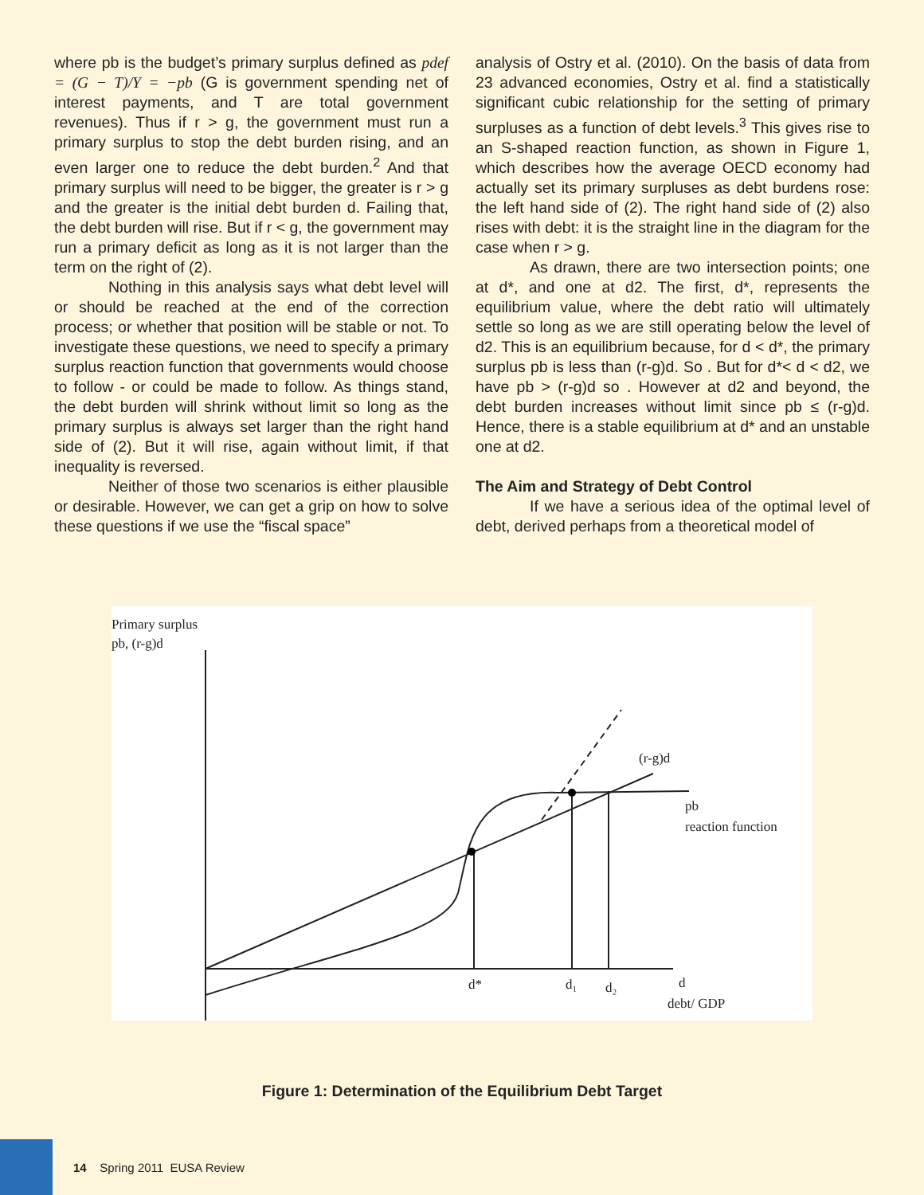where pb is the budget’s primary surplus defined as pdef = (G − T)/Y = −pb (G is government spending net of interest payments, and T are total government revenues). Thus if r > g, the government must run a primary surplus to stop the debt burden rising, and an even larger one to reduce the debt burden.<sup>2</sup> And that primary surplus will need to be bigger, the greater is r > g and the greater is the initial debt burden d. Failing that, the debt burden will rise. But if r < g, the government may run a primary deficit as long as it is not larger than the term on the right of (2).
Nothing in this analysis says what debt level will or should be reached at the end of the correction process; or whether that position will be stable or not. To investigate these questions, we need to specify a primary surplus reaction function that governments would choose to follow - or could be made to follow. As things stand, the debt burden will shrink without limit so long as the primary surplus is always set larger than the right hand side of (2). But it will rise, again without limit, if that inequality is reversed.
Neither of those two scenarios is either plausible or desirable. However, we can get a grip on how to solve these questions if we use the “fiscal space”
analysis of Ostry et al. (2010). On the basis of data from 23 advanced economies, Ostry et al. find a statistically significant cubic relationship for the setting of primary surpluses as a function of debt levels.<sup>3</sup> This gives rise to an S-shaped reaction function, as shown in Figure 1, which describes how the average OECD economy had actually set its primary surpluses as debt burdens rose: the left hand side of (2). The right hand side of (2) also rises with debt: it is the straight line in the diagram for the case when r > g.
As drawn, there are two intersection points; one at d*, and one at d2. The first, d*, represents the equilibrium value, where the debt ratio will ultimately settle so long as we are still operating below the level of d2. This is an equilibrium because, for d < d*, the primary surplus pb is less than (r-g)d. So . But for d*< d < d2, we have pb > (r-g)d so . However at d2 and beyond, the debt burden increases without limit since pb ≤ (r-g)d. Hence, there is a stable equilibrium at d* and an unstable one at d2.
The Aim and Strategy of Debt Control
If we have a serious idea of the optimal level of debt, derived perhaps from a theoretical model of
Primary surplus
pb, (r-g)d
(r-g)d
pb
reaction function
d*
d₁
d₂
d
debt/ GDP
Figure 1: Determination of the Equilibrium Debt Target
14 Spring 2011 EUSA Review